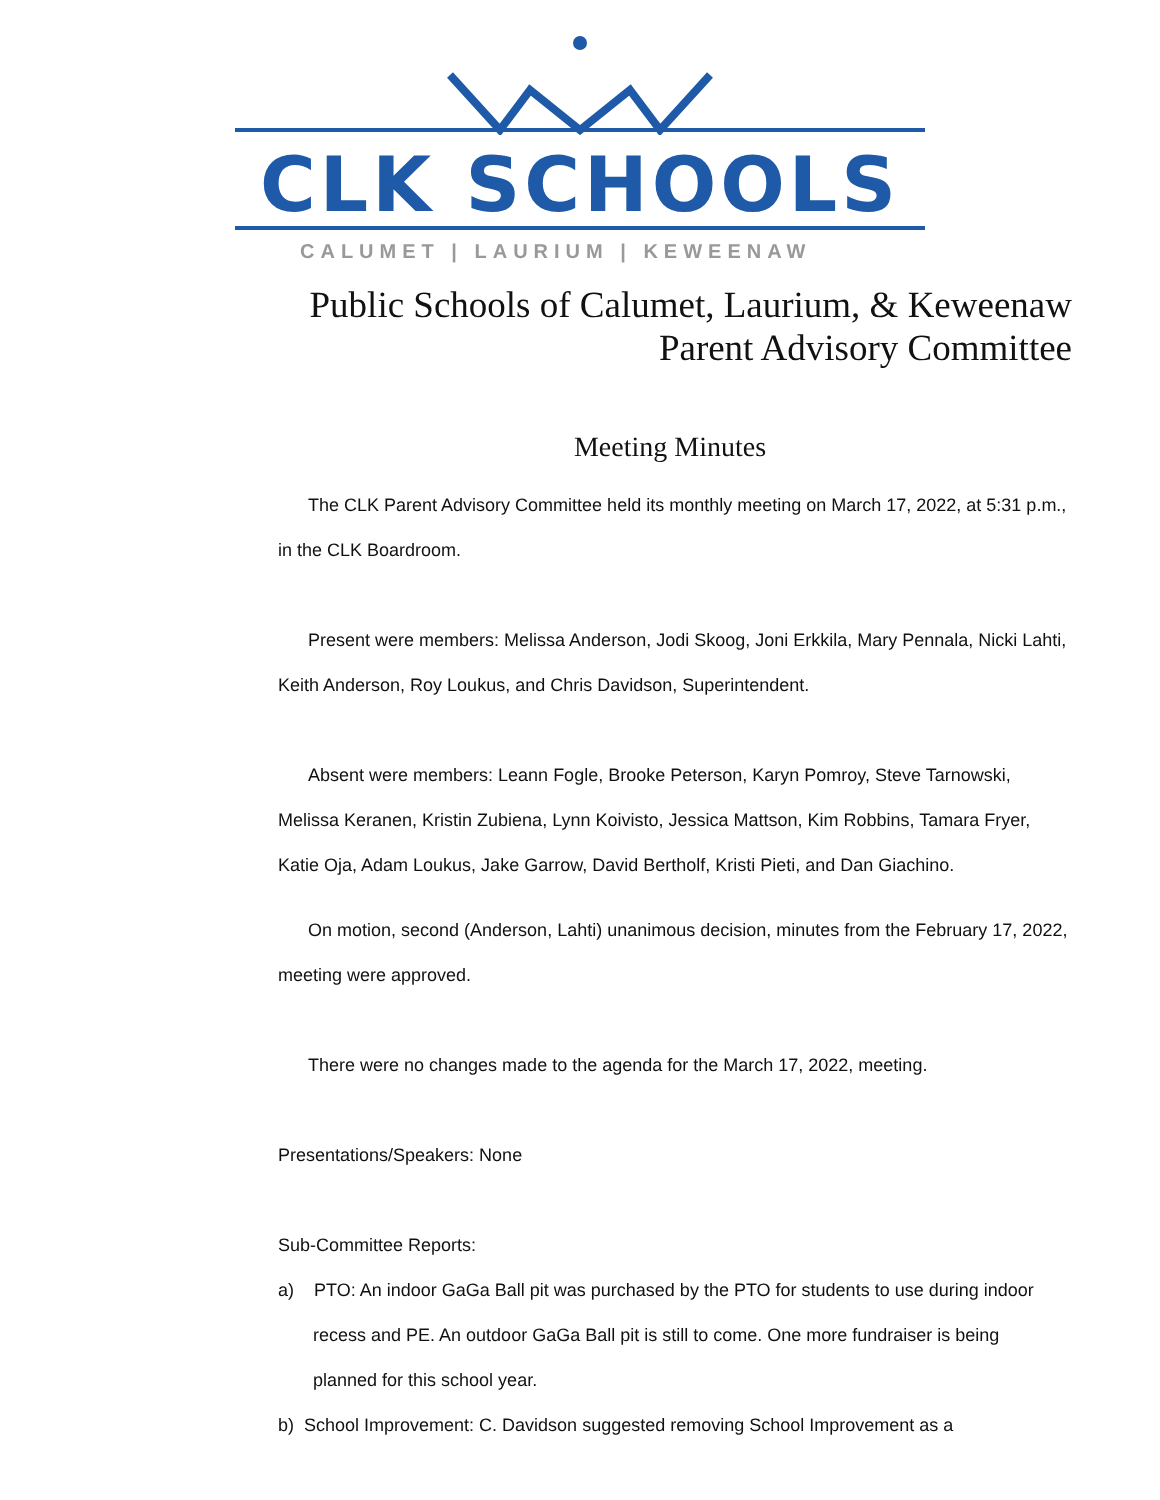CLK SCHOOLS
CALUMET | LAURIUM | KEWEENAW
Public Schools of Calumet, Laurium, & Keweenaw
Parent Advisory Committee
Meeting Minutes
The CLK Parent Advisory Committee held its monthly meeting on March 17, 2022, at 5:31 p.m., in the CLK Boardroom.
Present were members: Melissa Anderson, Jodi Skoog, Joni Erkkila, Mary Pennala, Nicki Lahti, Keith Anderson, Roy Loukus, and Chris Davidson, Superintendent.
Absent were members: Leann Fogle, Brooke Peterson, Karyn Pomroy, Steve Tarnowski, Melissa Keranen, Kristin Zubiena, Lynn Koivisto, Jessica Mattson, Kim Robbins, Tamara Fryer, Katie Oja, Adam Loukus, Jake Garrow, David Bertholf, Kristi Pieti, and Dan Giachino.
On motion, second (Anderson, Lahti) unanimous decision, minutes from the February 17, 2022, meeting were approved.
There were no changes made to the agenda for the March 17, 2022, meeting.
Presentations/Speakers: None
Sub-Committee Reports:
a) PTO: An indoor GaGa Ball pit was purchased by the PTO for students to use during indoor recess and PE. An outdoor GaGa Ball pit is still to come. One more fundraiser is being planned for this school year.
b) School Improvement: C. Davidson suggested removing School Improvement as a